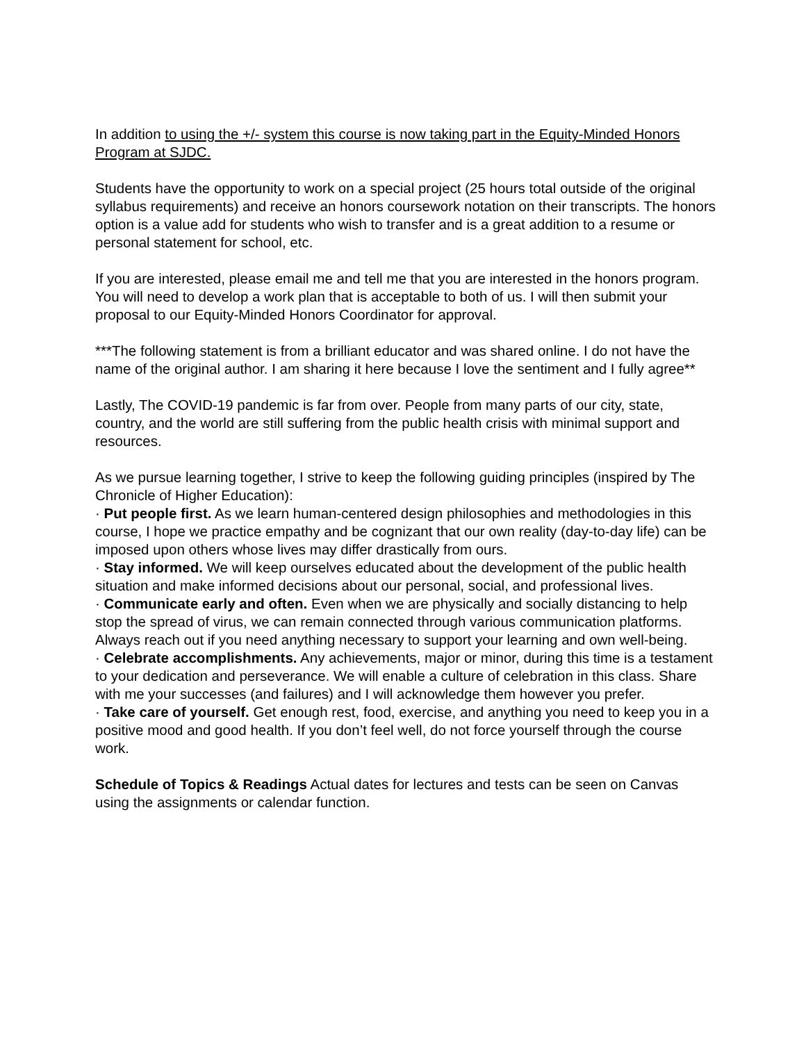In addition to using the +/- system this course is now taking part in the Equity-Minded Honors Program at SJDC.
Students have the opportunity to work on a special project (25 hours total outside of the original syllabus requirements) and receive an honors coursework notation on their transcripts. The honors option is a value add for students who wish to transfer and is a great addition to a resume or personal statement for school, etc.
If you are interested, please email me and tell me that you are interested in the honors program. You will need to develop a work plan that is acceptable to both of us. I will then submit your proposal to our Equity-Minded Honors Coordinator for approval.
***The following statement is from a brilliant educator and was shared online. I do not have the name of the original author. I am sharing it here because I love the sentiment and I fully agree**
Lastly, The COVID-19 pandemic is far from over. People from many parts of our city, state, country, and the world are still suffering from the public health crisis with minimal support and resources.
As we pursue learning together, I strive to keep the following guiding principles (inspired by The Chronicle of Higher Education):
· Put people first. As we learn human-centered design philosophies and methodologies in this course, I hope we practice empathy and be cognizant that our own reality (day-to-day life) can be imposed upon others whose lives may differ drastically from ours.
· Stay informed. We will keep ourselves educated about the development of the public health situation and make informed decisions about our personal, social, and professional lives.
· Communicate early and often. Even when we are physically and socially distancing to help stop the spread of virus, we can remain connected through various communication platforms. Always reach out if you need anything necessary to support your learning and own well-being.
· Celebrate accomplishments. Any achievements, major or minor, during this time is a testament to your dedication and perseverance. We will enable a culture of celebration in this class. Share with me your successes (and failures) and I will acknowledge them however you prefer.
· Take care of yourself. Get enough rest, food, exercise, and anything you need to keep you in a positive mood and good health. If you don’t feel well, do not force yourself through the course work.
Schedule of Topics & Readings Actual dates for lectures and tests can be seen on Canvas using the assignments or calendar function.